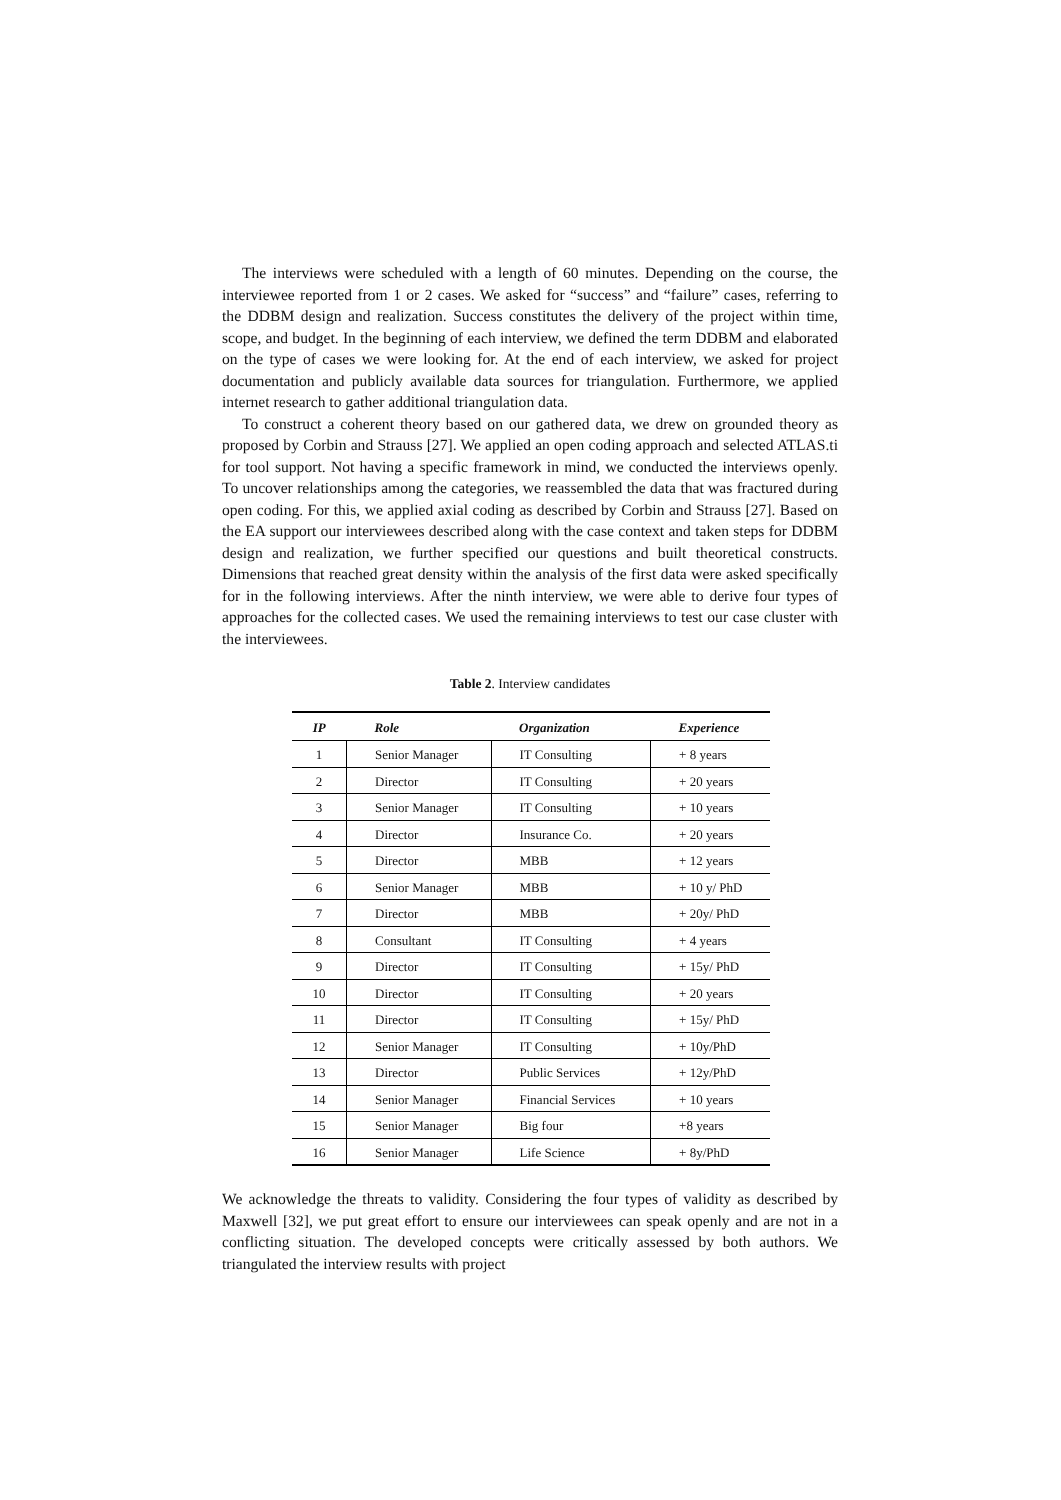The interviews were scheduled with a length of 60 minutes. Depending on the course, the interviewee reported from 1 or 2 cases. We asked for “success” and “failure” cases, referring to the DDBM design and realization. Success constitutes the delivery of the project within time, scope, and budget. In the beginning of each interview, we defined the term DDBM and elaborated on the type of cases we were looking for. At the end of each interview, we asked for project documentation and publicly available data sources for triangulation. Furthermore, we applied internet research to gather additional triangulation data.
To construct a coherent theory based on our gathered data, we drew on grounded theory as proposed by Corbin and Strauss [27]. We applied an open coding approach and selected ATLAS.ti for tool support. Not having a specific framework in mind, we conducted the interviews openly. To uncover relationships among the categories, we reassembled the data that was fractured during open coding. For this, we applied axial coding as described by Corbin and Strauss [27]. Based on the EA support our interviewees described along with the case context and taken steps for DDBM design and realization, we further specified our questions and built theoretical constructs. Dimensions that reached great density within the analysis of the first data were asked specifically for in the following interviews. After the ninth interview, we were able to derive four types of approaches for the collected cases. We used the remaining interviews to test our case cluster with the interviewees.
Table 2. Interview candidates
| IP | Role | Organization | Experience |
| --- | --- | --- | --- |
| 1 | Senior Manager | IT Consulting | + 8 years |
| 2 | Director | IT Consulting | + 20 years |
| 3 | Senior Manager | IT Consulting | + 10 years |
| 4 | Director | Insurance Co. | + 20 years |
| 5 | Director | MBB | + 12 years |
| 6 | Senior Manager | MBB | + 10 y/ PhD |
| 7 | Director | MBB | + 20y/ PhD |
| 8 | Consultant | IT Consulting | + 4 years |
| 9 | Director | IT Consulting | + 15y/ PhD |
| 10 | Director | IT Consulting | + 20 years |
| 11 | Director | IT Consulting | + 15y/ PhD |
| 12 | Senior Manager | IT Consulting | + 10y/PhD |
| 13 | Director | Public Services | + 12y/PhD |
| 14 | Senior Manager | Financial Services | + 10 years |
| 15 | Senior Manager | Big four | +8 years |
| 16 | Senior Manager | Life Science | + 8y/PhD |
We acknowledge the threats to validity. Considering the four types of validity as described by Maxwell [32], we put great effort to ensure our interviewees can speak openly and are not in a conflicting situation. The developed concepts were critically assessed by both authors. We triangulated the interview results with project